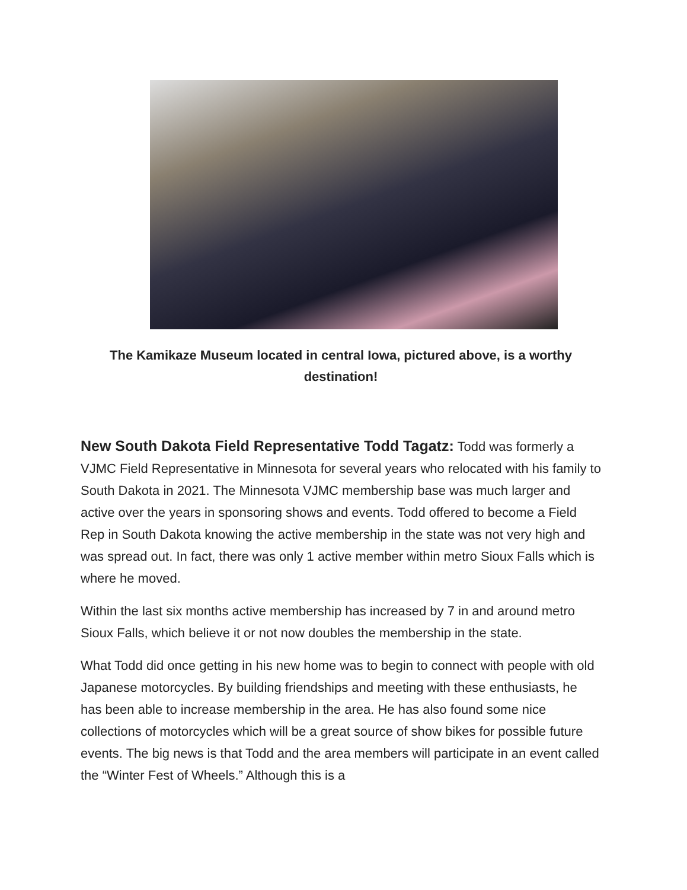The Kamikaze Museum located in central Iowa, pictured above, is a worthy destination!
New South Dakota Field Representative Todd Tagatz: Todd was formerly a VJMC Field Representative in Minnesota for several years who relocated with his family to South Dakota in 2021. The Minnesota VJMC membership base was much larger and active over the years in sponsoring shows and events. Todd offered to become a Field Rep in South Dakota knowing the active membership in the state was not very high and was spread out. In fact, there was only 1 active member within metro Sioux Falls which is where he moved.
Within the last six months active membership has increased by 7 in and around metro Sioux Falls, which believe it or not now doubles the membership in the state.
What Todd did once getting in his new home was to begin to connect with people with old Japanese motorcycles. By building friendships and meeting with these enthusiasts, he has been able to increase membership in the area. He has also found some nice collections of motorcycles which will be a great source of show bikes for possible future events. The big news is that Todd and the area members will participate in an event called the “Winter Fest of Wheels.” Although this is a